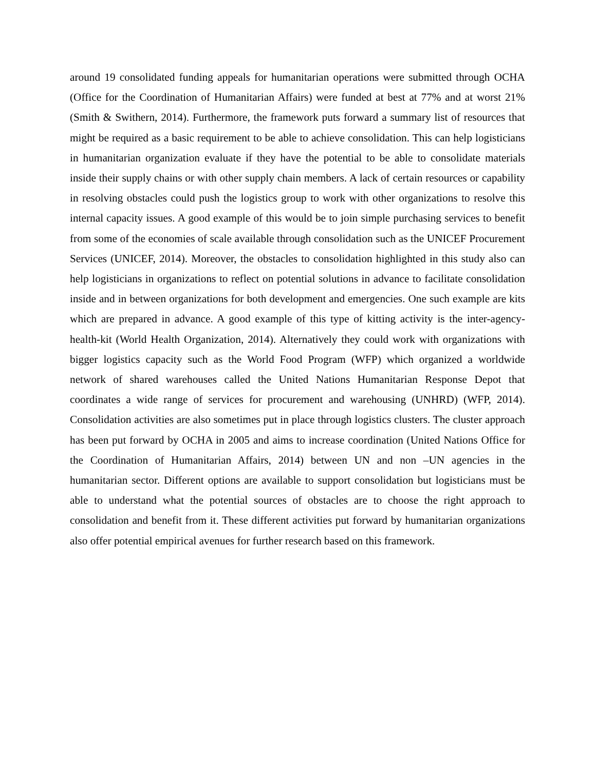around 19 consolidated funding appeals for humanitarian operations were submitted through OCHA (Office for the Coordination of Humanitarian Affairs) were funded at best at 77% and at worst 21% (Smith & Swithern, 2014). Furthermore, the framework puts forward a summary list of resources that might be required as a basic requirement to be able to achieve consolidation. This can help logisticians in humanitarian organization evaluate if they have the potential to be able to consolidate materials inside their supply chains or with other supply chain members. A lack of certain resources or capability in resolving obstacles could push the logistics group to work with other organizations to resolve this internal capacity issues. A good example of this would be to join simple purchasing services to benefit from some of the economies of scale available through consolidation such as the UNICEF Procurement Services (UNICEF, 2014). Moreover, the obstacles to consolidation highlighted in this study also can help logisticians in organizations to reflect on potential solutions in advance to facilitate consolidation inside and in between organizations for both development and emergencies. One such example are kits which are prepared in advance. A good example of this type of kitting activity is the inter-agency-health-kit (World Health Organization, 2014). Alternatively they could work with organizations with bigger logistics capacity such as the World Food Program (WFP) which organized a worldwide network of shared warehouses called the United Nations Humanitarian Response Depot that coordinates a wide range of services for procurement and warehousing (UNHRD) (WFP, 2014). Consolidation activities are also sometimes put in place through logistics clusters. The cluster approach has been put forward by OCHA in 2005 and aims to increase coordination (United Nations Office for the Coordination of Humanitarian Affairs, 2014) between UN and non –UN agencies in the humanitarian sector. Different options are available to support consolidation but logisticians must be able to understand what the potential sources of obstacles are to choose the right approach to consolidation and benefit from it. These different activities put forward by humanitarian organizations also offer potential empirical avenues for further research based on this framework.